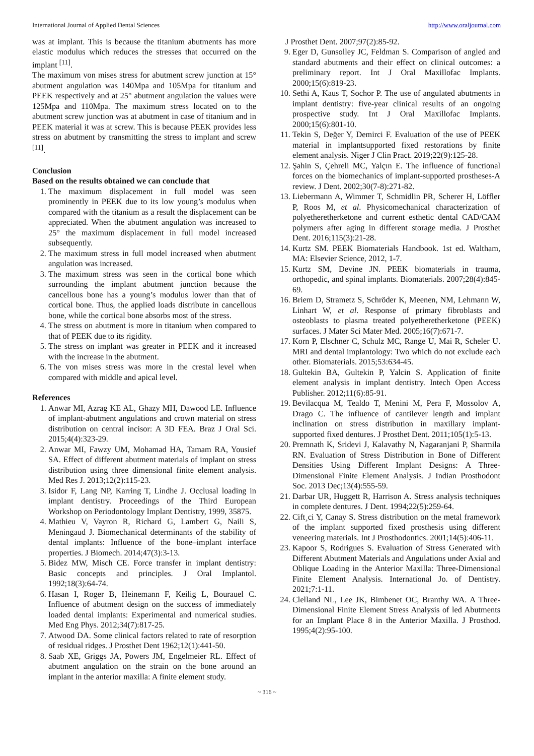International Journal of Applied Dental Sciences http://www.oraljournal.com
was at implant. This is because the titanium abutments has more elastic modulus which reduces the stresses that occurred on the implant <sup>[11]</sup>.
The maximum von mises stress for abutment screw junction at 15° abutment angulation was 140Mpa and 105Mpa for titanium and PEEK respectively and at 25° abutment angulation the values were 125Mpa and 110Mpa. The maximum stress located on to the abutment screw junction was at abutment in case of titanium and in PEEK material it was at screw. This is because PEEK provides less stress on abutment by transmitting the stress to implant and screw <sup>[11]</sup>.
Conclusion
Based on the results obtained we can conclude that
1. The maximum displacement in full model was seen prominently in PEEK due to its low young’s modulus when compared with the titanium as a result the displacement can be appreciated. When the abutment angulation was increased to 25° the maximum displacement in full model increased subsequently.
2. The maximum stress in full model increased when abutment angulation was increased.
3. The maximum stress was seen in the cortical bone which surrounding the implant abutment junction because the cancellous bone has a young’s modulus lower than that of cortical bone. Thus, the applied loads distribute in cancellous bone, while the cortical bone absorbs most of the stress.
4. The stress on abutment is more in titanium when compared to that of PEEK due to its rigidity.
5. The stress on implant was greater in PEEK and it increased with the increase in the abutment.
6. The von mises stress was more in the crestal level when compared with middle and apical level.
References
1. Anwar MI, Azrag KE AL, Ghazy MH, Dawood LE. Influence of implant-abutment angulations and crown material on stress distribution on central incisor: A 3D FEA. Braz J Oral Sci. 2015;4(4):323-29.
2. Anwar MI, Fawzy UM, Mohamad HA, Tamam RA, Yousief SA. Effect of different abutment materials of implant on stress distribution using three dimensional finite element analysis. Med Res J. 2013;12(2):115-23.
3. Isidor F, Lang NP, Karring T, Lindhe J. Occlusal loading in implant dentistry. Proceedings of the Third European Workshop on Periodontology Implant Dentistry, 1999, 35875.
4. Mathieu V, Vayron R, Richard G, Lambert G, Naili S, Meningaud J. Biomechanical determinants of the stability of dental implants: Influence of the bone–implant interface properties. J Biomech. 2014;47(3):3-13.
5. Bidez MW, Misch CE. Force transfer in implant dentistry: Basic concepts and principles. J Oral Implantol. 1992;18(3):64-74.
6. Hasan I, Roger B, Heinemann F, Keilig L, Bourauel C. Influence of abutment design on the success of immediately loaded dental implants: Experimental and numerical studies. Med Eng Phys. 2012;34(7):817-25.
7. Atwood DA. Some clinical factors related to rate of resorption of residual ridges. J Prosthet Dent 1962;12(1):441-50.
8. Saab XE, Griggs JA, Powers JM, Engelmeier RL. Effect of abutment angulation on the strain on the bone around an implant in the anterior maxilla: A finite element study.
J Prosthet Dent. 2007;97(2):85-92.
9. Eger D, Gunsolley JC, Feldman S. Comparison of angled and standard abutments and their effect on clinical outcomes: a preliminary report. Int J Oral Maxillofac Implants. 2000;15(6):819-23.
10. Sethi A, Kaus T, Sochor P. The use of angulated abutments in implant dentistry: five-year clinical results of an ongoing prospective study. Int J Oral Maxillofac Implants. 2000;15(6):801-10.
11. Tekin S, Değer Y, Demirci F. Evaluation of the use of PEEK material in implantsupported fixed restorations by finite element analysis. Niger J Clin Pract. 2019;22(9):125-28.
12. Şahin S, Çehreli MC, Yalçın E. The influence of functional forces on the biomechanics of implant-supported prostheses-A review. J Dent. 2002;30(7-8):271-82.
13. Liebermann A, Wimmer T, Schmidlin PR, Scherer H, Löffler P, Roos M, et al. Physicomechanical characterization of polyetheretherketone and current esthetic dental CAD/CAM polymers after aging in different storage media. J Prosthet Dent. 2016;115(3):21-28.
14. Kurtz SM. PEEK Biomaterials Handbook. 1st ed. Waltham, MA: Elsevier Science, 2012, 1-7.
15. Kurtz SM, Devine JN. PEEK biomaterials in trauma, orthopedic, and spinal implants. Biomaterials. 2007;28(4):845-69.
16. Briem D, Strametz S, Schröder K, Meenen, NM, Lehmann W, Linhart W, et al. Response of primary fibroblasts and osteoblasts to plasma treated polyetheretherketone (PEEK) surfaces. J Mater Sci Mater Med. 2005;16(7):671-7.
17. Korn P, Elschner C, Schulz MC, Range U, Mai R, Scheler U. MRI and dental implantology: Two which do not exclude each other. Biomaterials. 2015;53:634-45.
18. Gultekin BA, Gultekin P, Yalcin S. Application of finite element analysis in implant dentistry. Intech Open Access Publisher. 2012;11(6):85-91.
19. Bevilacqua M, Tealdo T, Menini M, Pera F, Mossolov A, Drago C. The influence of cantilever length and implant inclination on stress distribution in maxillary implant-supported fixed dentures. J Prosthet Dent. 2011;105(1):5-13.
20. Premnath K, Sridevi J, Kalavathy N, Nagaranjani P, Sharmila RN. Evaluation of Stress Distribution in Bone of Different Densities Using Different Implant Designs: A Three-Dimensional Finite Element Analysis. J Indian Prosthodont Soc. 2013 Dec;13(4):555-59.
21. Darbar UR, Huggett R, Harrison A. Stress analysis techniques in complete dentures. J Dent. 1994;22(5):259-64.
22. Cift¸ci Y, Canay S. Stress distribution on the metal framework of the implant supported fixed prosthesis using different veneering materials. Int J Prosthodontics. 2001;14(5):406-11.
23. Kapoor S, Rodrigues S. Evaluation of Stress Generated with Different Abutment Materials and Angulations under Axial and Oblique Loading in the Anterior Maxilla: Three-Dimensional Finite Element Analysis. International Jo. of Dentistry. 2021;7:1-11.
24. Clelland NL, Lee JK, Bimbenet OC, Branthy WA. A Three-Dimensional Finite Element Stress Analysis of led Abutments for an Implant Place 8 in the Anterior Maxilla. J Prosthod. 1995;4(2):95-100.
~ 316 ~